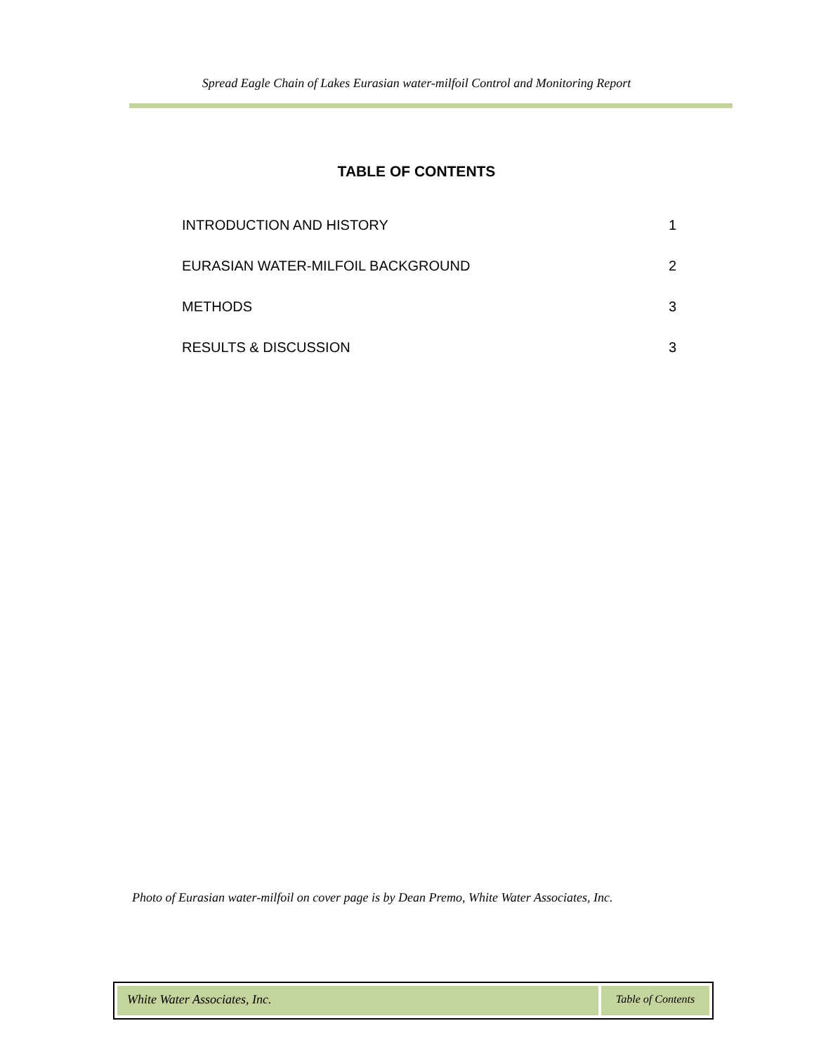Spread Eagle Chain of Lakes Eurasian water-milfoil Control and Monitoring Report
TABLE OF CONTENTS
INTRODUCTION AND HISTORY 1
EURASIAN WATER-MILFOIL BACKGROUND 2
METHODS 3
RESULTS & DISCUSSION 3
Photo of Eurasian water-milfoil on cover page is by Dean Premo, White Water Associates, Inc.
White Water Associates, Inc. Table of Contents